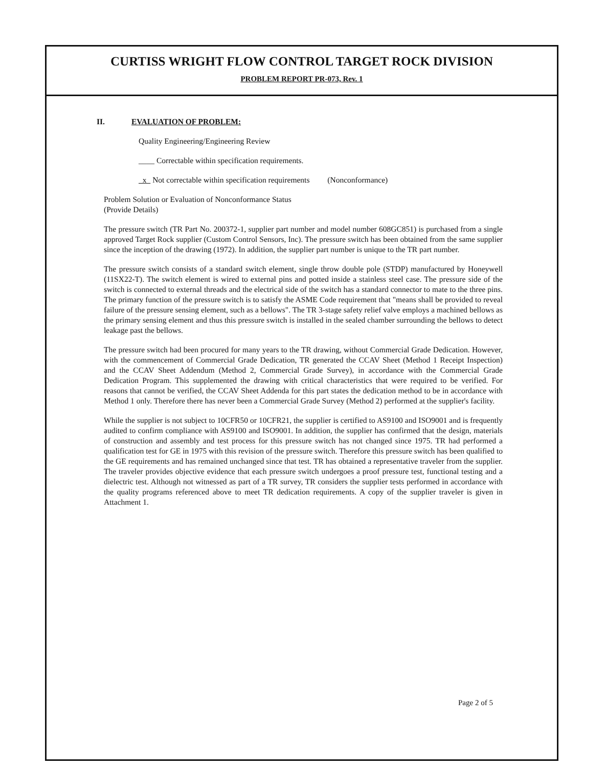CURTISS WRIGHT FLOW CONTROL TARGET ROCK DIVISION
PROBLEM REPORT PR-073, Rev. 1
II. EVALUATION OF PROBLEM:
Quality Engineering/Engineering Review
____ Correctable within specification requirements.
x Not correctable within specification requirements (Nonconformance)
Problem Solution or Evaluation of Nonconformance Status
(Provide Details)
The pressure switch (TR Part No. 200372-1, supplier part number and model number 608GC851) is purchased from a single approved Target Rock supplier (Custom Control Sensors, Inc). The pressure switch has been obtained from the same supplier since the inception of the drawing (1972). In addition, the supplier part number is unique to the TR part number.
The pressure switch consists of a standard switch element, single throw double pole (STDP) manufactured by Honeywell (11SX22-T). The switch element is wired to external pins and potted inside a stainless steel case. The pressure side of the switch is connected to external threads and the electrical side of the switch has a standard connector to mate to the three pins. The primary function of the pressure switch is to satisfy the ASME Code requirement that "means shall be provided to reveal failure of the pressure sensing element, such as a bellows". The TR 3-stage safety relief valve employs a machined bellows as the primary sensing element and thus this pressure switch is installed in the sealed chamber surrounding the bellows to detect leakage past the bellows.
The pressure switch had been procured for many years to the TR drawing, without Commercial Grade Dedication. However, with the commencement of Commercial Grade Dedication, TR generated the CCAV Sheet (Method 1 Receipt Inspection) and the CCAV Sheet Addendum (Method 2, Commercial Grade Survey), in accordance with the Commercial Grade Dedication Program. This supplemented the drawing with critical characteristics that were required to be verified. For reasons that cannot be verified, the CCAV Sheet Addenda for this part states the dedication method to be in accordance with Method 1 only. Therefore there has never been a Commercial Grade Survey (Method 2) performed at the supplier's facility.
While the supplier is not subject to 10CFR50 or 10CFR21, the supplier is certified to AS9100 and ISO9001 and is frequently audited to confirm compliance with AS9100 and ISO9001. In addition, the supplier has confirmed that the design, materials of construction and assembly and test process for this pressure switch has not changed since 1975. TR had performed a qualification test for GE in 1975 with this revision of the pressure switch. Therefore this pressure switch has been qualified to the GE requirements and has remained unchanged since that test. TR has obtained a representative traveler from the supplier. The traveler provides objective evidence that each pressure switch undergoes a proof pressure test, functional testing and a dielectric test. Although not witnessed as part of a TR survey, TR considers the supplier tests performed in accordance with the quality programs referenced above to meet TR dedication requirements. A copy of the supplier traveler is given in Attachment 1.
Page 2 of 5